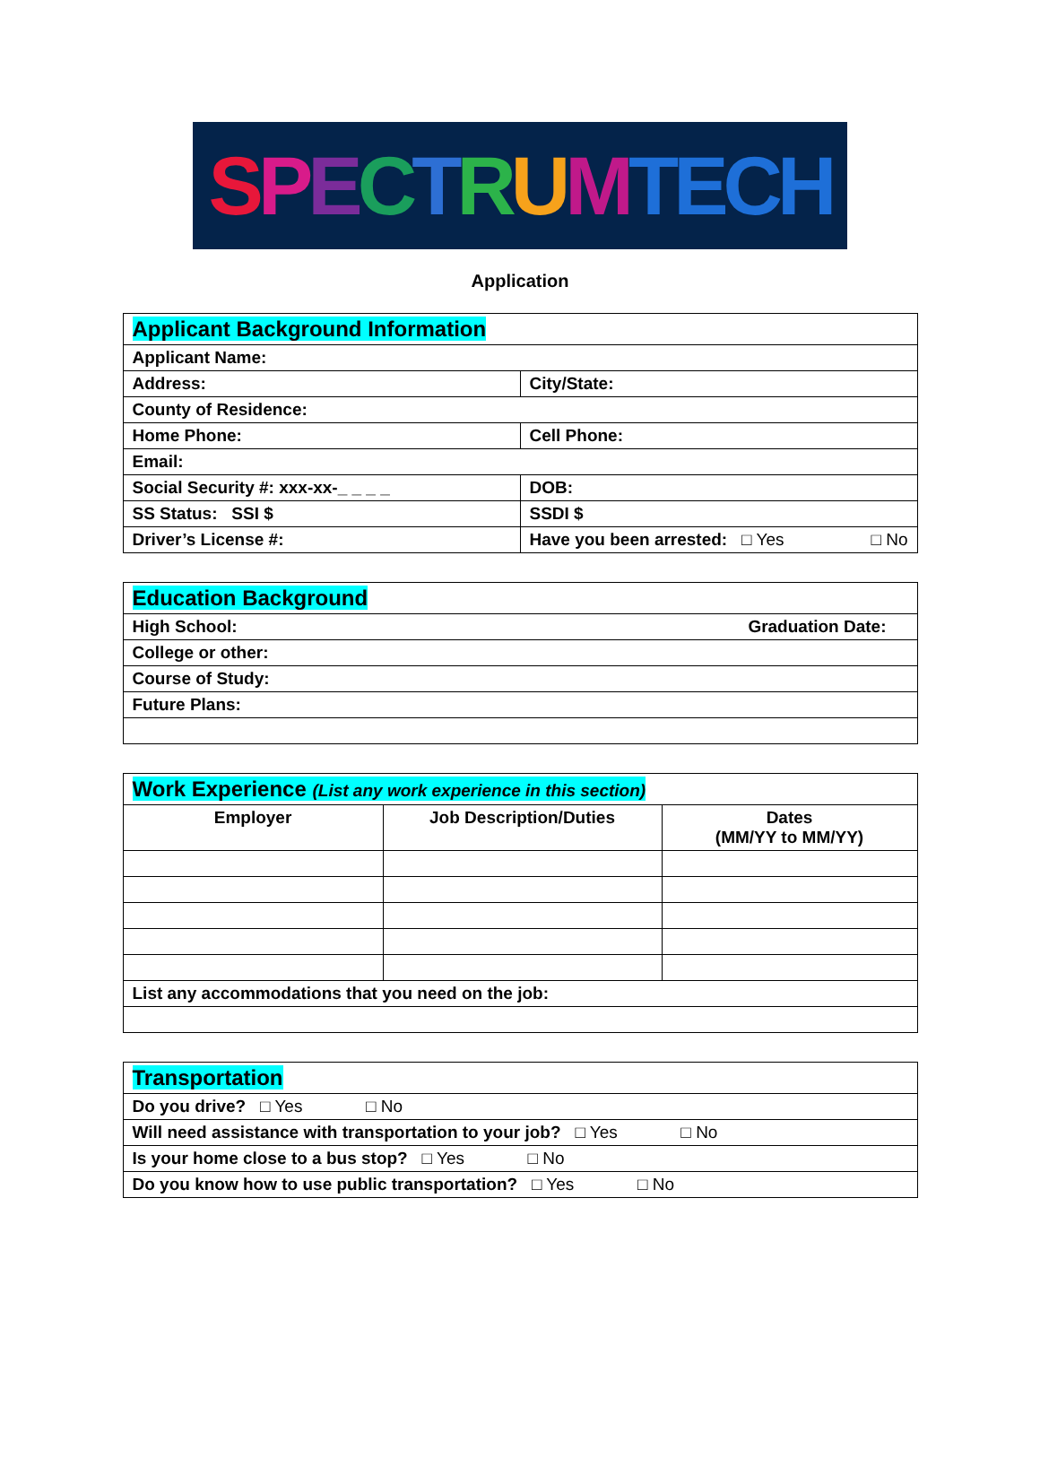SPECTRUM TECH
Application
| Applicant Background Information | |
| Applicant Name: | |
| Address: | City/State: |
| County of Residence: | |
| Home Phone: | Cell Phone: |
| Email: | |
| Social Security #: xxx-xx-_ _ _ _ | DOB: |
| SS Status: SSI $ | SSDI $ |
| Driver’s License #: | Have you been arrested: □ Yes □ No |
| Education Background |
| High School: Graduation Date: |
| College or other: |
| Course of Study: |
| Future Plans: |
| Work Experience (List any work experience in this section) | | |
| Employer | Job Description/Duties | Dates (MM/YY to MM/YY) |
| List any accommodations that you need on the job: | | |
| Transportation |
| Do you drive? □ Yes □ No |
| Will need assistance with transportation to your job? □ Yes □ No |
| Is your home close to a bus stop? □ Yes □ No |
| Do you know how to use public transportation? □ Yes □ No |